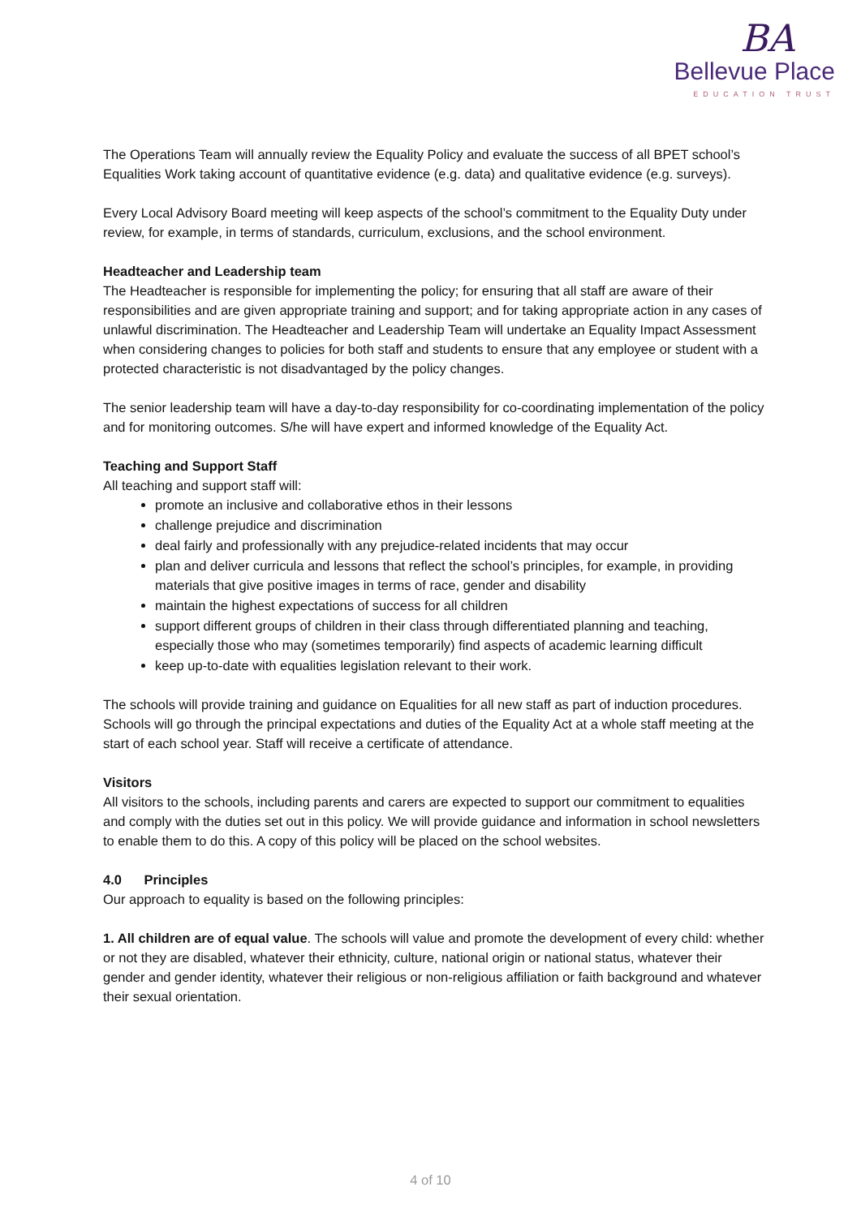BA
Bellevue Place
EDUCATION TRUST
The Operations Team will annually review the Equality Policy and evaluate the success of all BPET school’s Equalities Work taking account of quantitative evidence (e.g. data) and qualitative evidence (e.g. surveys).
Every Local Advisory Board meeting will keep aspects of the school’s commitment to the Equality Duty under review, for example, in terms of standards, curriculum, exclusions, and the school environment.
Headteacher and Leadership team
The Headteacher is responsible for implementing the policy; for ensuring that all staff are aware of their responsibilities and are given appropriate training and support; and for taking appropriate action in any cases of unlawful discrimination. The Headteacher and Leadership Team will undertake an Equality Impact Assessment when considering changes to policies for both staff and students to ensure that any employee or student with a protected characteristic is not disadvantaged by the policy changes.
The senior leadership team will have a day-to-day responsibility for co-coordinating implementation of the policy and for monitoring outcomes. S/he will have expert and informed knowledge of the Equality Act.
Teaching and Support Staff
All teaching and support staff will:
promote an inclusive and collaborative ethos in their lessons
challenge prejudice and discrimination
deal fairly and professionally with any prejudice-related incidents that may occur
plan and deliver curricula and lessons that reflect the school’s principles, for example, in providing materials that give positive images in terms of race, gender and disability
maintain the highest expectations of success for all children
support different groups of children in their class through differentiated planning and teaching, especially those who may (sometimes temporarily) find aspects of academic learning difficult
keep up-to-date with equalities legislation relevant to their work.
The schools will provide training and guidance on Equalities for all new staff as part of induction procedures. Schools will go through the principal expectations and duties of the Equality Act at a whole staff meeting at the start of each school year. Staff will receive a certificate of attendance.
Visitors
All visitors to the schools, including parents and carers are expected to support our commitment to equalities and comply with the duties set out in this policy. We will provide guidance and information in school newsletters to enable them to do this. A copy of this policy will be placed on the school websites.
4.0 Principles
Our approach to equality is based on the following principles:
1. All children are of equal value. The schools will value and promote the development of every child: whether or not they are disabled, whatever their ethnicity, culture, national origin or national status, whatever their gender and gender identity, whatever their religious or non-religious affiliation or faith background and whatever their sexual orientation.
4 of 10